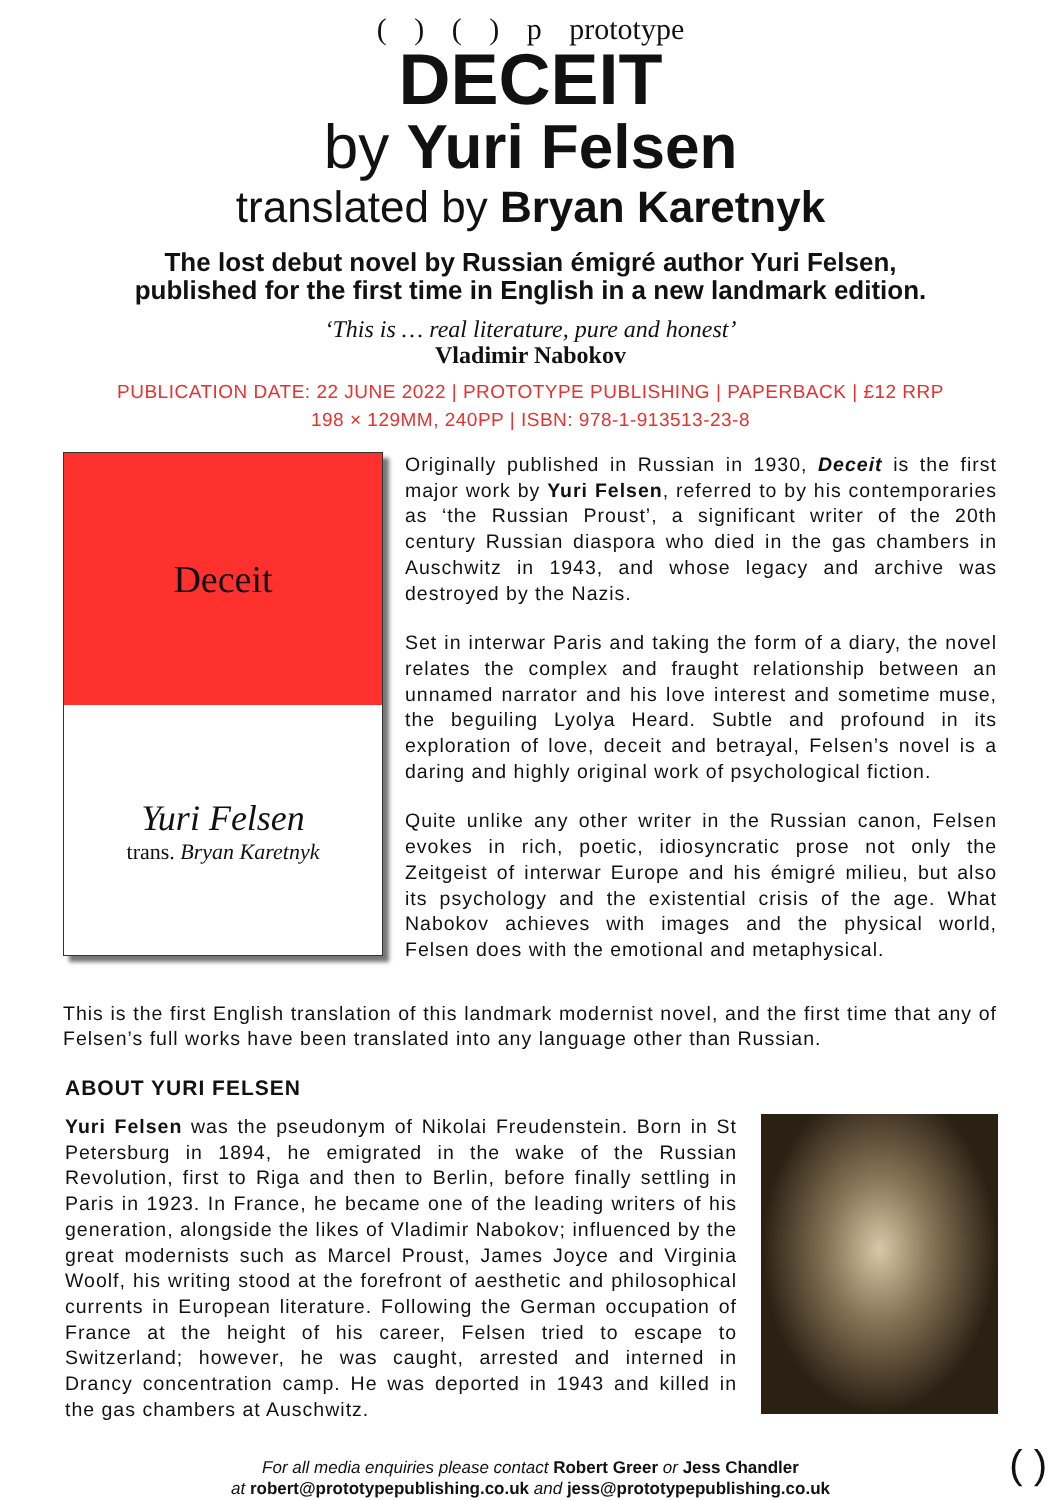( ) ( ) p prototype
DECEIT
by Yuri Felsen
translated by Bryan Karetnyk
The lost debut novel by Russian émigré author Yuri Felsen,
published for the first time in English in a new landmark edition.
‘This is … real literature, pure and honest’
Vladimir Nabokov
PUBLICATION DATE: 22 JUNE 2022 | PROTOTYPE PUBLISHING | PAPERBACK | £12 RRP
198 × 129MM, 240PP | ISBN: 978-1-913513-23-8
Deceit
Yuri Felsen
trans. Bryan Karetnyk
Originally published in Russian in 1930, Deceit is the first major work by Yuri Felsen, referred to by his contemporaries as ‘the Russian Proust’, a significant writer of the 20th century Russian diaspora who died in the gas chambers in Auschwitz in 1943, and whose legacy and archive was destroyed by the Nazis.
Set in interwar Paris and taking the form of a diary, the novel relates the complex and fraught relationship between an unnamed narrator and his love interest and sometime muse, the beguiling Lyolya Heard. Subtle and profound in its exploration of love, deceit and betrayal, Felsen’s novel is a daring and highly original work of psychological fiction.
Quite unlike any other writer in the Russian canon, Felsen evokes in rich, poetic, idiosyncratic prose not only the Zeitgeist of interwar Europe and his émigré milieu, but also its psychology and the existential crisis of the age. What Nabokov achieves with images and the physical world, Felsen does with the emotional and metaphysical.
This is the first English translation of this landmark modernist novel, and the first time that any of Felsen’s full works have been translated into any language other than Russian.
ABOUT YURI FELSEN
Yuri Felsen was the pseudonym of Nikolai Freudenstein. Born in St Petersburg in 1894, he emigrated in the wake of the Russian Revolution, first to Riga and then to Berlin, before finally settling in Paris in 1923. In France, he became one of the leading writers of his generation, alongside the likes of Vladimir Nabokov; influenced by the great modernists such as Marcel Proust, James Joyce and Virginia Woolf, his writing stood at the forefront of aesthetic and philosophical currents in European literature. Following the German occupation of France at the height of his career, Felsen tried to escape to Switzerland; however, he was caught, arrested and interned in Drancy concentration camp. He was deported in 1943 and killed in the gas chambers at Auschwitz.
For all media enquiries please contact Robert Greer or Jess Chandler
at robert@prototypepublishing.co.uk and jess@prototypepublishing.co.uk ( )